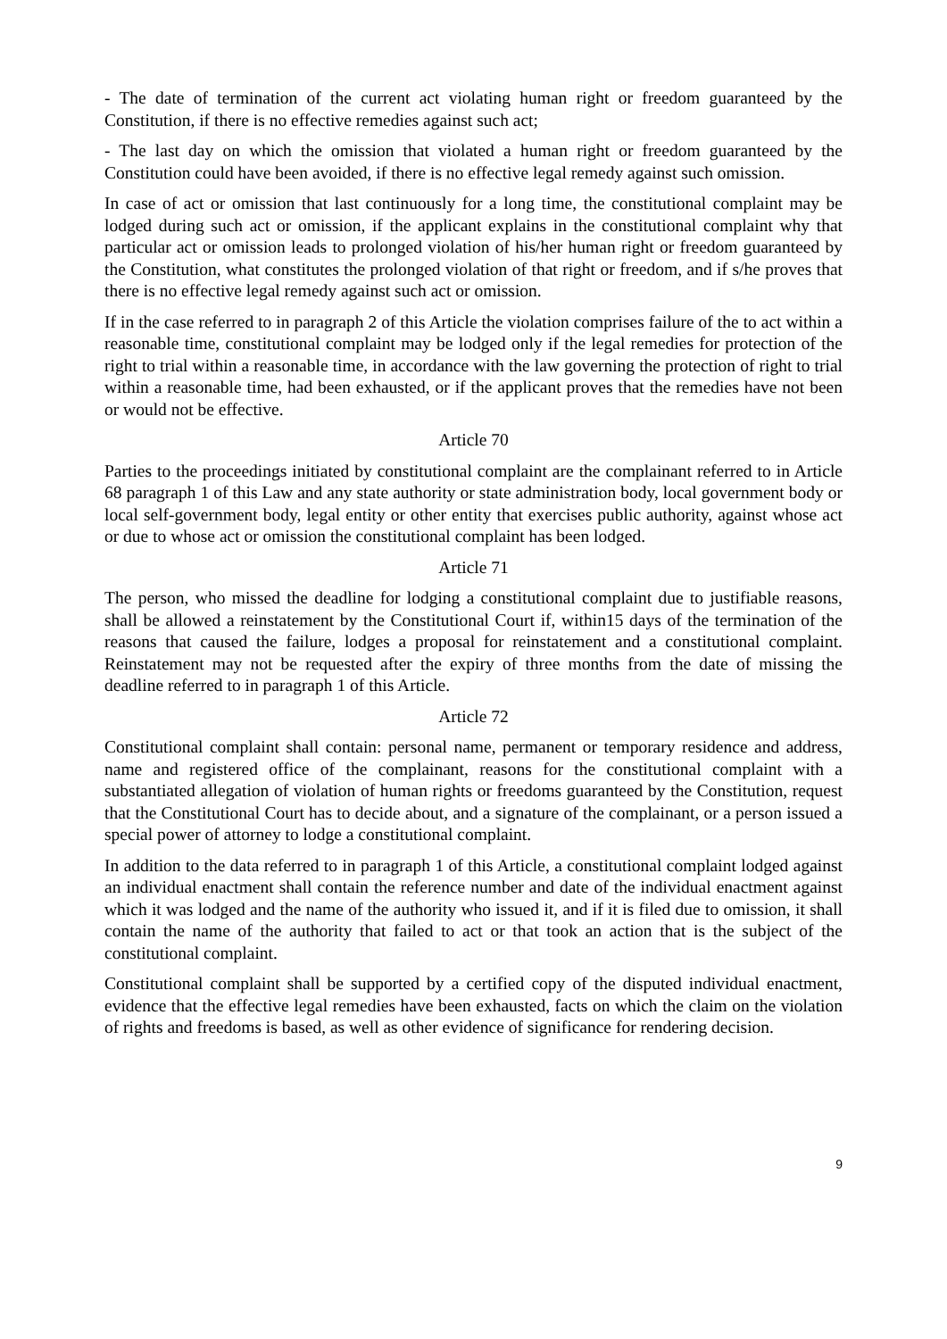- The date of termination of the current act violating human right or freedom guaranteed by the Constitution, if there is no effective remedies against such act;
- The last day on which the omission that violated a human right or freedom guaranteed by the Constitution could have been avoided, if there is no effective legal remedy against such omission.
In case of act or omission that last continuously for a long time, the constitutional complaint may be lodged during such act or omission, if the applicant explains in the constitutional complaint why that particular act or omission leads to prolonged violation of his/her human right or freedom guaranteed by the Constitution, what constitutes the prolonged violation of that right or freedom, and if s/he proves that there is no effective legal remedy against such act or omission.
If in the case referred to in paragraph 2 of this Article the violation comprises failure of the to act within a reasonable time, constitutional complaint may be lodged only if the legal remedies for protection of the right to trial within a reasonable time, in accordance with the law governing the protection of right to trial within a reasonable time, had been exhausted, or if the applicant proves that the remedies have not been or would not be effective.
Article 70
Parties to the proceedings initiated by constitutional complaint are the complainant referred to in Article 68 paragraph 1 of this Law and any state authority or state administration body, local government body or local self-government body, legal entity or other entity that exercises public authority, against whose act or due to whose act or omission the constitutional complaint has been lodged.
Article 71
The person, who missed the deadline for lodging a constitutional complaint due to justifiable reasons, shall be allowed a reinstatement by the Constitutional Court if, within15 days of the termination of the reasons that caused the failure, lodges a proposal for reinstatement and a constitutional complaint. Reinstatement may not be requested after the expiry of three months from the date of missing the deadline referred to in paragraph 1 of this Article.
Article 72
Constitutional complaint shall contain: personal name, permanent or temporary residence and address, name and registered office of the complainant, reasons for the constitutional complaint with a substantiated allegation of violation of human rights or freedoms guaranteed by the Constitution, request that the Constitutional Court has to decide about, and a signature of the complainant, or a person issued a special power of attorney to lodge a constitutional complaint.
In addition to the data referred to in paragraph 1 of this Article, a constitutional complaint lodged against an individual enactment shall contain the reference number and date of the individual enactment against which it was lodged and the name of the authority who issued it, and if it is filed due to omission, it shall contain the name of the authority that failed to act or that took an action that is the subject of the constitutional complaint.
Constitutional complaint shall be supported by a certified copy of the disputed individual enactment, evidence that the effective legal remedies have been exhausted, facts on which the claim on the violation of rights and freedoms is based, as well as other evidence of significance for rendering decision.
9